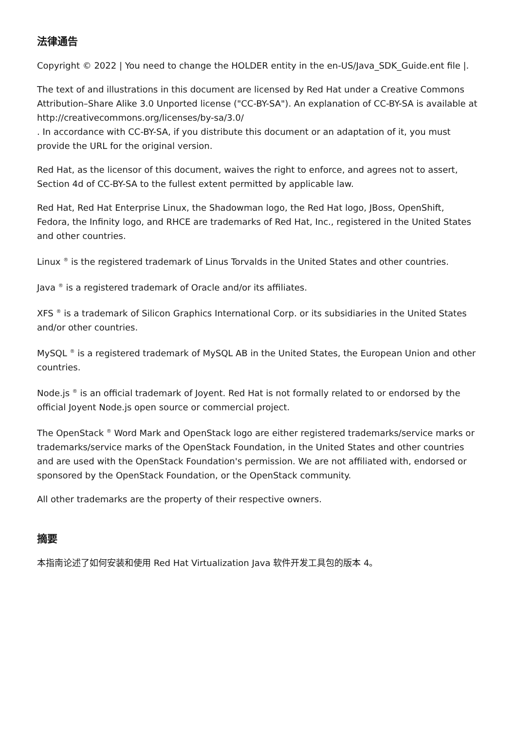法律通告
Copyright © 2022 | You need to change the HOLDER entity in the en-US/Java_SDK_Guide.ent file |.
The text of and illustrations in this document are licensed by Red Hat under a Creative Commons Attribution–Share Alike 3.0 Unported license ("CC-BY-SA"). An explanation of CC-BY-SA is available at
http://creativecommons.org/licenses/by-sa/3.0/
. In accordance with CC-BY-SA, if you distribute this document or an adaptation of it, you must provide the URL for the original version.
Red Hat, as the licensor of this document, waives the right to enforce, and agrees not to assert, Section 4d of CC-BY-SA to the fullest extent permitted by applicable law.
Red Hat, Red Hat Enterprise Linux, the Shadowman logo, the Red Hat logo, JBoss, OpenShift, Fedora, the Infinity logo, and RHCE are trademarks of Red Hat, Inc., registered in the United States and other countries.
Linux <sup>®</sup> is the registered trademark of Linus Torvalds in the United States and other countries.
Java <sup>®</sup> is a registered trademark of Oracle and/or its affiliates.
XFS <sup>®</sup> is a trademark of Silicon Graphics International Corp. or its subsidiaries in the United States and/or other countries.
MySQL <sup>®</sup> is a registered trademark of MySQL AB in the United States, the European Union and other countries.
Node.js <sup>®</sup> is an official trademark of Joyent. Red Hat is not formally related to or endorsed by the official Joyent Node.js open source or commercial project.
The OpenStack <sup>®</sup> Word Mark and OpenStack logo are either registered trademarks/service marks or trademarks/service marks of the OpenStack Foundation, in the United States and other countries and are used with the OpenStack Foundation's permission. We are not affiliated with, endorsed or sponsored by the OpenStack Foundation, or the OpenStack community.
All other trademarks are the property of their respective owners.
摘要
本指南论述了如何安装和使用 Red Hat Virtualization Java 软件开发工具包的版本 4。